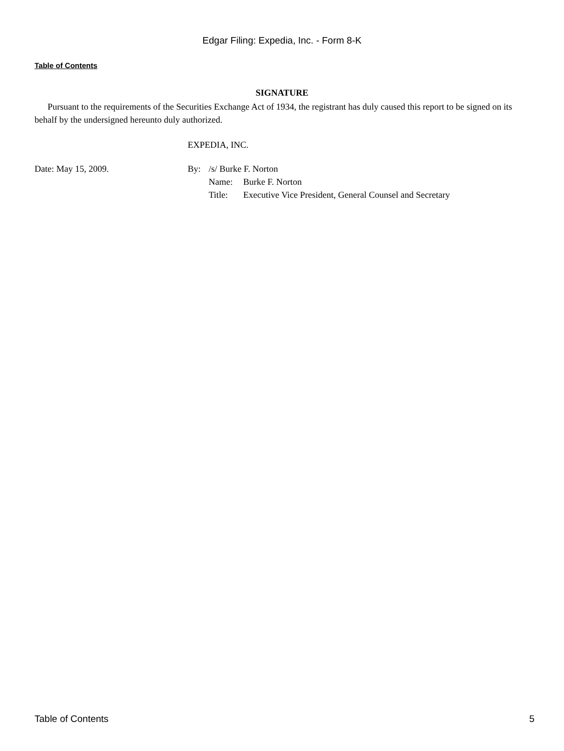Edgar Filing: Expedia, Inc. - Form 8-K
Table of Contents
SIGNATURE
Pursuant to the requirements of the Securities Exchange Act of 1934, the registrant has duly caused this report to be signed on its behalf by the undersigned hereunto duly authorized.
EXPEDIA, INC.
| Date: May 15, 2009. | By: | /s/ Burke F. Norton | |
| | | Name: | Burke F. Norton |
| | | Title: | Executive Vice President, General Counsel and Secretary |
Table of Contents 5